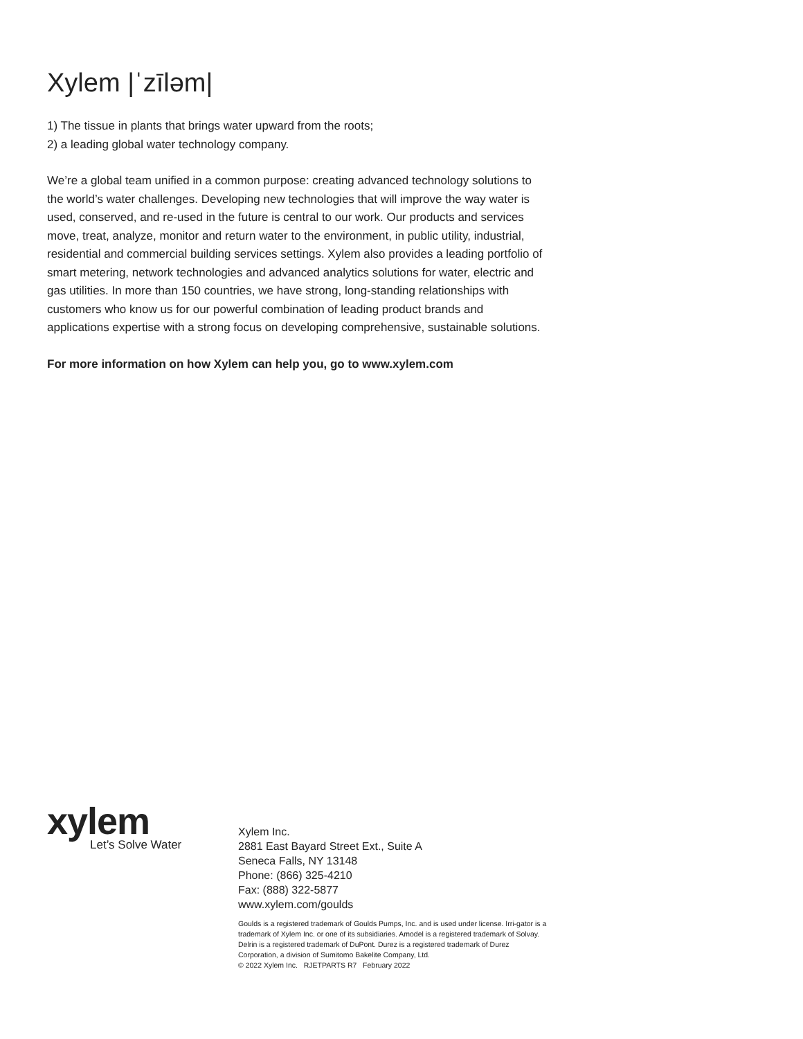Xylem |ˈzīləm|
1) The tissue in plants that brings water upward from the roots;
2) a leading global water technology company.
We’re a global team unified in a common purpose: creating advanced technology solutions to the world’s water challenges. Developing new technologies that will improve the way water is used, conserved, and re-used in the future is central to our work. Our products and services move, treat, analyze, monitor and return water to the environment, in public utility, industrial, residential and commercial building services settings. Xylem also provides a leading portfolio of smart metering, network technologies and advanced analytics solutions for water, electric and gas utilities. In more than 150 countries, we have strong, long-standing relationships with customers who know us for our powerful combination of leading product brands and applications expertise with a strong focus on developing comprehensive, sustainable solutions.
For more information on how Xylem can help you, go to www.xylem.com
xylem
Let’s Solve Water
Xylem Inc.
2881 East Bayard Street Ext., Suite A
Seneca Falls, NY 13148
Phone: (866) 325-4210
Fax: (888) 322-5877
www.xylem.com/goulds
Goulds is a registered trademark of Goulds Pumps, Inc. and is used under license. Irri-gator is a trademark of Xylem Inc. or one of its subsidiaries. Amodel is a registered trademark of Solvay. Delrin is a registered trademark of DuPont. Durez is a registered trademark of Durez Corporation, a division of Sumitomo Bakelite Company, Ltd.
© 2022 Xylem Inc. RJETPARTS R7 February 2022